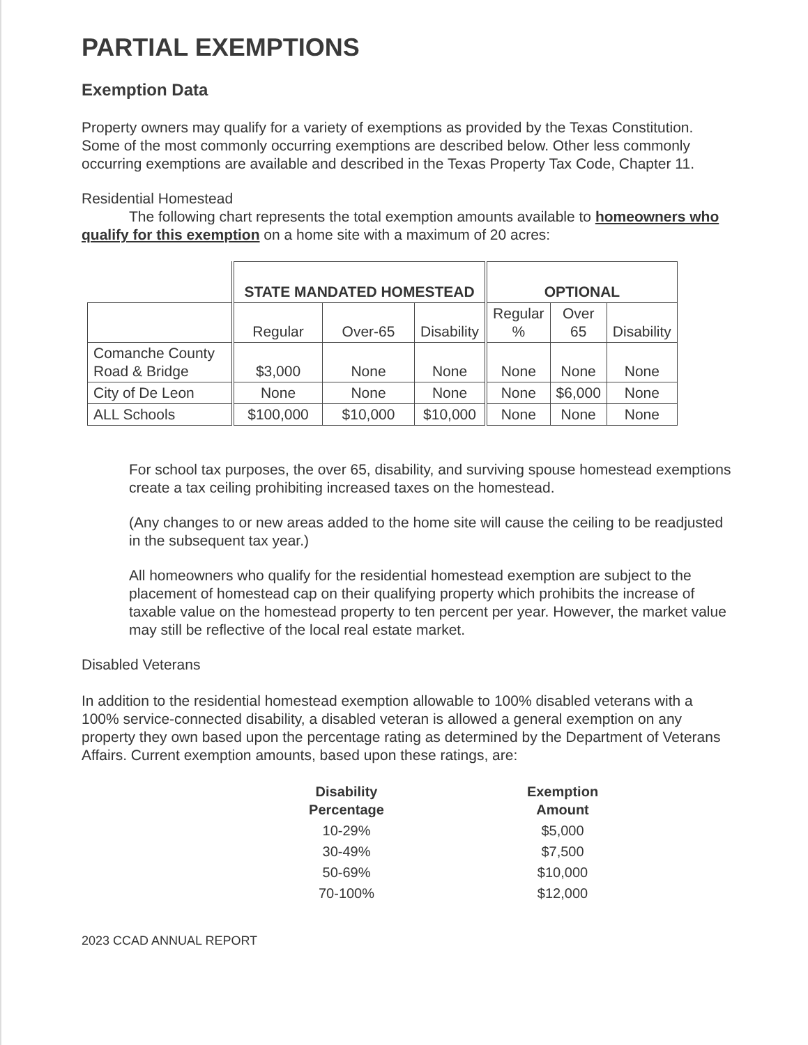PARTIAL EXEMPTIONS
Exemption Data
Property owners may qualify for a variety of exemptions as provided by the Texas Constitution. Some of the most commonly occurring exemptions are described below. Other less commonly occurring exemptions are available and described in the Texas Property Tax Code, Chapter 11.
Residential Homestead
The following chart represents the total exemption amounts available to homeowners who qualify for this exemption on a home site with a maximum of 20 acres:
| | STATE MANDATED HOMESTEAD | | | OPTIONAL | | |
| --- | --- | --- | --- | --- | --- | --- |
| | Regular | Over-65 | Disability | Regular % | Over 65 | Disability |
| Comanche County Road & Bridge | $3,000 | None | None | None | None | None |
| City of De Leon | None | None | None | None | $6,000 | None |
| ALL Schools | $100,000 | $10,000 | $10,000 | None | None | None |
For school tax purposes, the over 65, disability, and surviving spouse homestead exemptions create a tax ceiling prohibiting increased taxes on the homestead.
(Any changes to or new areas added to the home site will cause the ceiling to be readjusted in the subsequent tax year.)
All homeowners who qualify for the residential homestead exemption are subject to the placement of homestead cap on their qualifying property which prohibits the increase of taxable value on the homestead property to ten percent per year. However, the market value may still be reflective of the local real estate market.
Disabled Veterans
In addition to the residential homestead exemption allowable to 100% disabled veterans with a 100% service-connected disability, a disabled veteran is allowed a general exemption on any property they own based upon the percentage rating as determined by the Department of Veterans Affairs. Current exemption amounts, based upon these ratings, are:
| Disability Percentage | Exemption Amount |
| --- | --- |
| 10-29% | $5,000 |
| 30-49% | $7,500 |
| 50-69% | $10,000 |
| 70-100% | $12,000 |
2023 CCAD ANNUAL REPORT